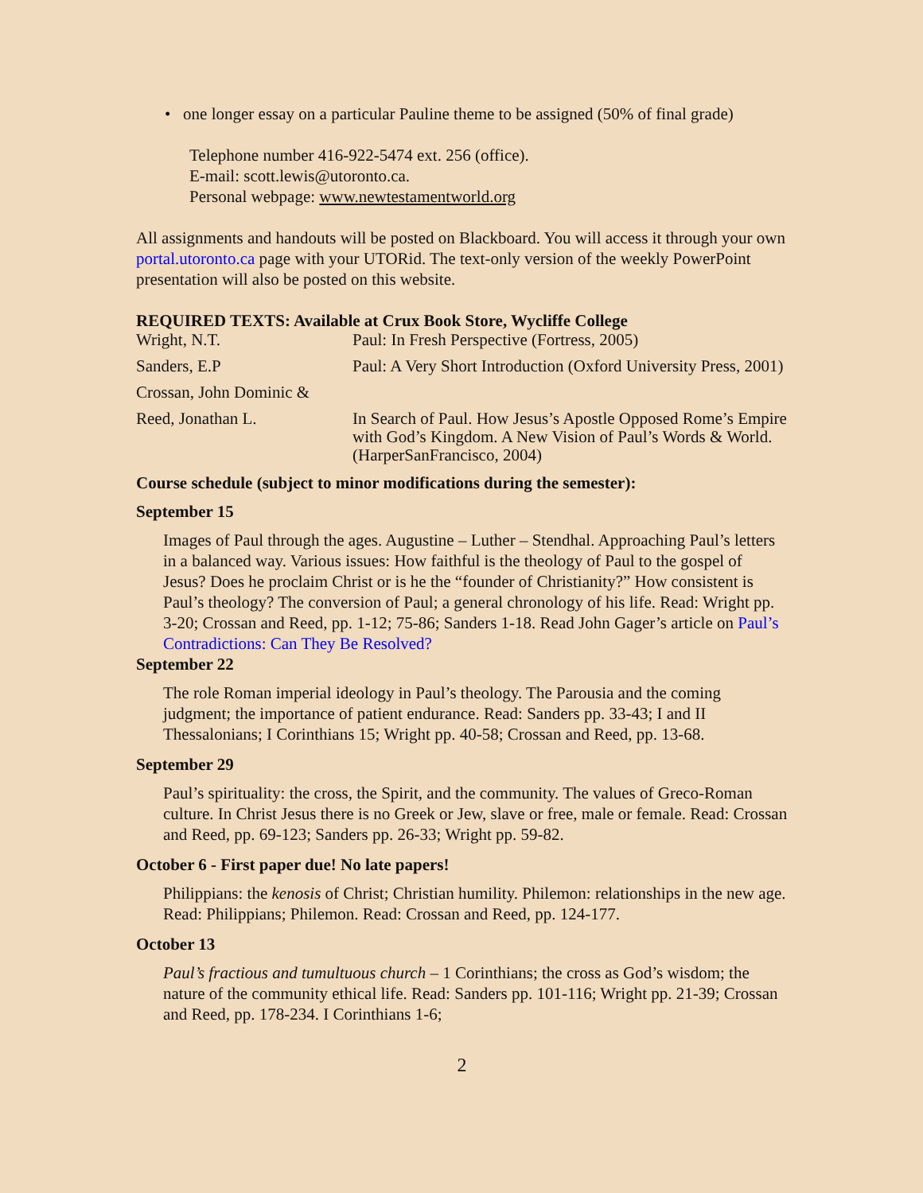• one longer essay on a particular Pauline theme to be assigned (50% of final grade)
Telephone number 416-922-5474 ext. 256 (office).
E-mail: scott.lewis@utoronto.ca.
Personal webpage: www.newtestamentworld.org
All assignments and handouts will be posted on Blackboard. You will access it through your own portal.utoronto.ca page with your UTORid. The text-only version of the weekly PowerPoint presentation will also be posted on this website.
REQUIRED TEXTS: Available at Crux Book Store, Wycliffe College
| Wright, N.T. | Paul: In Fresh Perspective (Fortress, 2005) |
| Sanders, E.P | Paul: A Very Short Introduction (Oxford University Press, 2001) |
| Crossan, John Dominic & | |
| Reed, Jonathan L. | In Search of Paul. How Jesus’s Apostle Opposed Rome’s Empire with God’s Kingdom. A New Vision of Paul’s Words & World. (HarperSanFrancisco, 2004) |
Course schedule (subject to minor modifications during the semester):
September 15
Images of Paul through the ages. Augustine – Luther – Stendhal. Approaching Paul’s letters in a balanced way. Various issues: How faithful is the theology of Paul to the gospel of Jesus? Does he proclaim Christ or is he the “founder of Christianity?” How consistent is Paul’s theology? The conversion of Paul; a general chronology of his life. Read: Wright pp. 3-20; Crossan and Reed, pp. 1-12; 75-86; Sanders 1-18. Read John Gager’s article on Paul’s Contradictions: Can They Be Resolved?
September 22
The role Roman imperial ideology in Paul’s theology. The Parousia and the coming judgment; the importance of patient endurance. Read: Sanders pp. 33-43; I and II Thessalonians; I Corinthians 15; Wright pp. 40-58; Crossan and Reed, pp. 13-68.
September 29
Paul’s spirituality: the cross, the Spirit, and the community. The values of Greco-Roman culture. In Christ Jesus there is no Greek or Jew, slave or free, male or female. Read: Crossan and Reed, pp. 69-123; Sanders pp. 26-33; Wright pp. 59-82.
October 6 - First paper due! No late papers!
Philippians: the kenosis of Christ; Christian humility. Philemon: relationships in the new age. Read: Philippians; Philemon. Read: Crossan and Reed, pp. 124-177.
October 13
Paul’s fractious and tumultuous church – 1 Corinthians; the cross as God’s wisdom; the nature of the community ethical life. Read: Sanders pp. 101-116; Wright pp. 21-39; Crossan and Reed, pp. 178-234. I Corinthians 1-6;
2